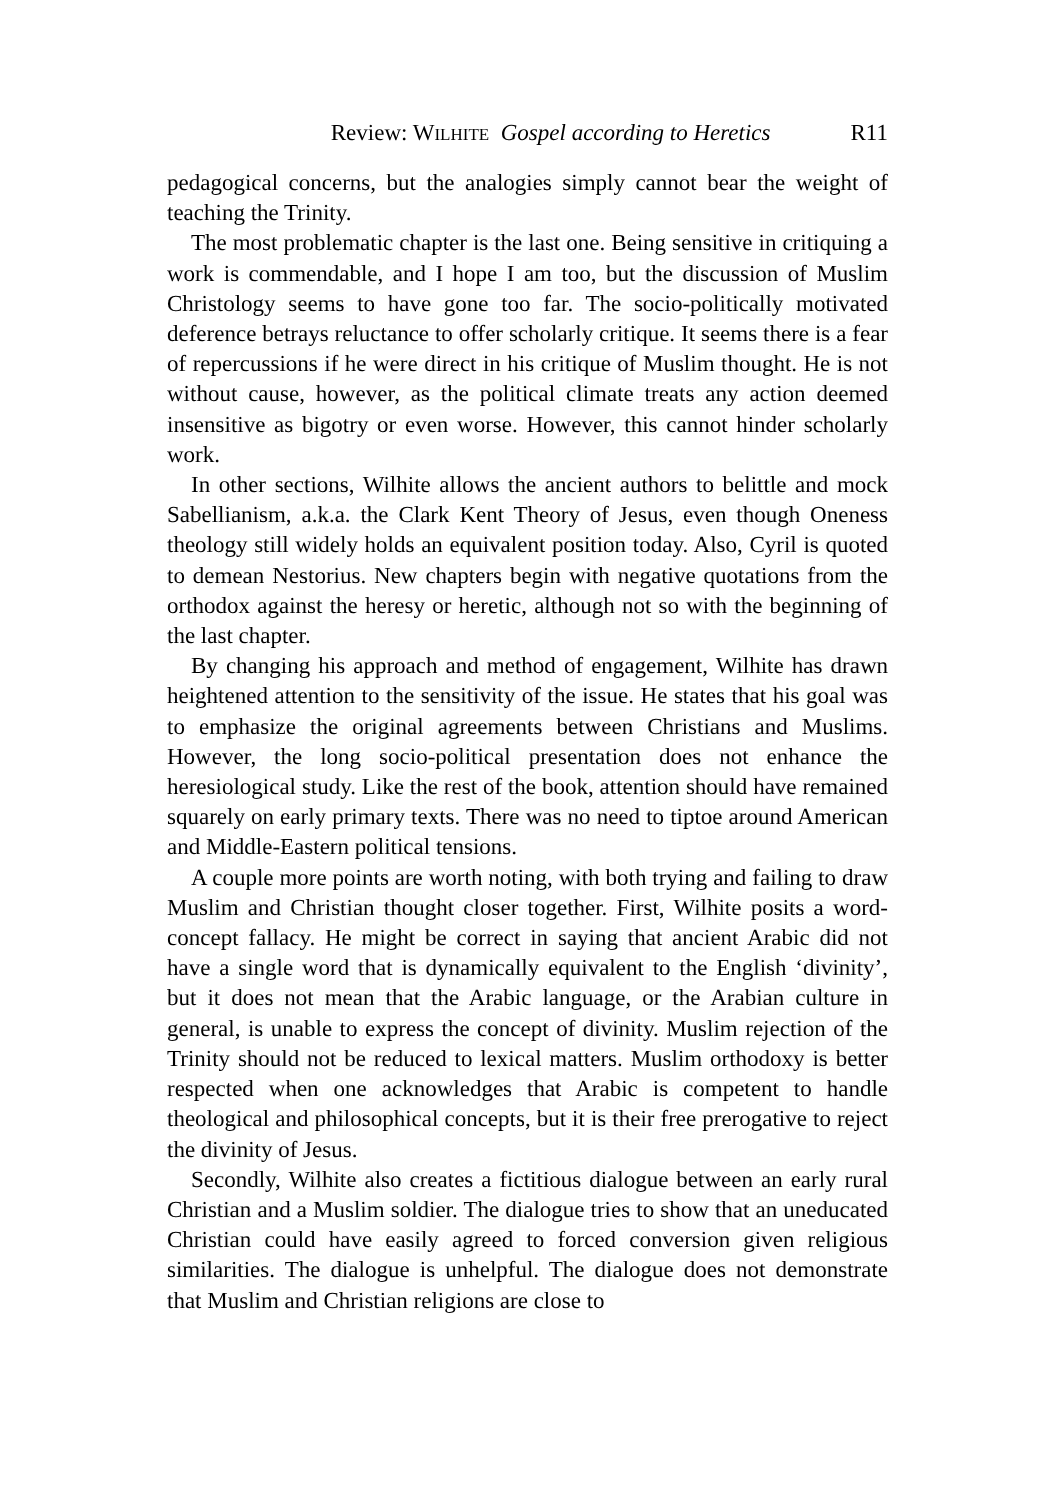Review: WILHITE Gospel according to Heretics R11
pedagogical concerns, but the analogies simply cannot bear the weight of teaching the Trinity.
The most problematic chapter is the last one. Being sensitive in critiquing a work is commendable, and I hope I am too, but the discussion of Muslim Christology seems to have gone too far. The socio-politically motivated deference betrays reluctance to offer scholarly critique. It seems there is a fear of repercussions if he were direct in his critique of Muslim thought. He is not without cause, however, as the political climate treats any action deemed insensitive as bigotry or even worse. However, this cannot hinder scholarly work.
In other sections, Wilhite allows the ancient authors to belittle and mock Sabellianism, a.k.a. the Clark Kent Theory of Jesus, even though Oneness theology still widely holds an equivalent position today. Also, Cyril is quoted to demean Nestorius. New chapters begin with negative quotations from the orthodox against the heresy or heretic, although not so with the beginning of the last chapter.
By changing his approach and method of engagement, Wilhite has drawn heightened attention to the sensitivity of the issue. He states that his goal was to emphasize the original agreements between Christians and Muslims. However, the long socio-political presentation does not enhance the heresiological study. Like the rest of the book, attention should have remained squarely on early primary texts. There was no need to tiptoe around American and Middle-Eastern political tensions.
A couple more points are worth noting, with both trying and failing to draw Muslim and Christian thought closer together. First, Wilhite posits a word-concept fallacy. He might be correct in saying that ancient Arabic did not have a single word that is dynamically equivalent to the English ‘divinity’, but it does not mean that the Arabic language, or the Arabian culture in general, is unable to express the concept of divinity. Muslim rejection of the Trinity should not be reduced to lexical matters. Muslim orthodoxy is better respected when one acknowledges that Arabic is competent to handle theological and philosophical concepts, but it is their free prerogative to reject the divinity of Jesus.
Secondly, Wilhite also creates a fictitious dialogue between an early rural Christian and a Muslim soldier. The dialogue tries to show that an uneducated Christian could have easily agreed to forced conversion given religious similarities. The dialogue is unhelpful. The dialogue does not demonstrate that Muslim and Christian religions are close to